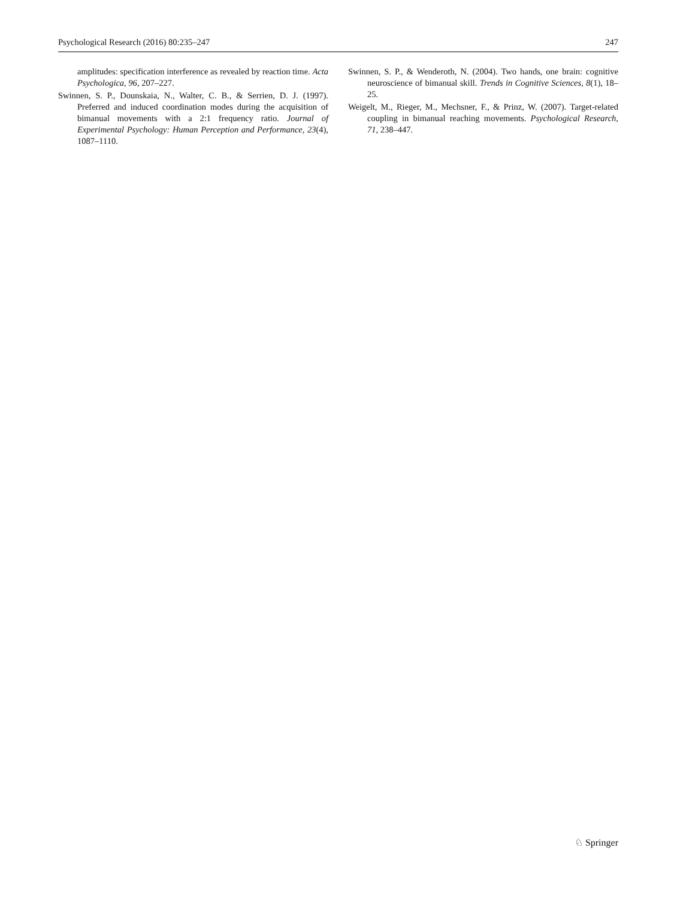Psychological Research (2016) 80:235–247 247
amplitudes: specification interference as revealed by reaction time. Acta Psychologica, 96, 207–227.
Swinnen, S. P., Dounskaia, N., Walter, C. B., & Serrien, D. J. (1997). Preferred and induced coordination modes during the acquisition of bimanual movements with a 2:1 frequency ratio. Journal of Experimental Psychology: Human Perception and Performance, 23(4), 1087–1110.
Swinnen, S. P., & Wenderoth, N. (2004). Two hands, one brain: cognitive neuroscience of bimanual skill. Trends in Cognitive Sciences, 8(1), 18–25.
Weigelt, M., Rieger, M., Mechsner, F., & Prinz, W. (2007). Target-related coupling in bimanual reaching movements. Psychological Research, 71, 238–447.
♘ Springer